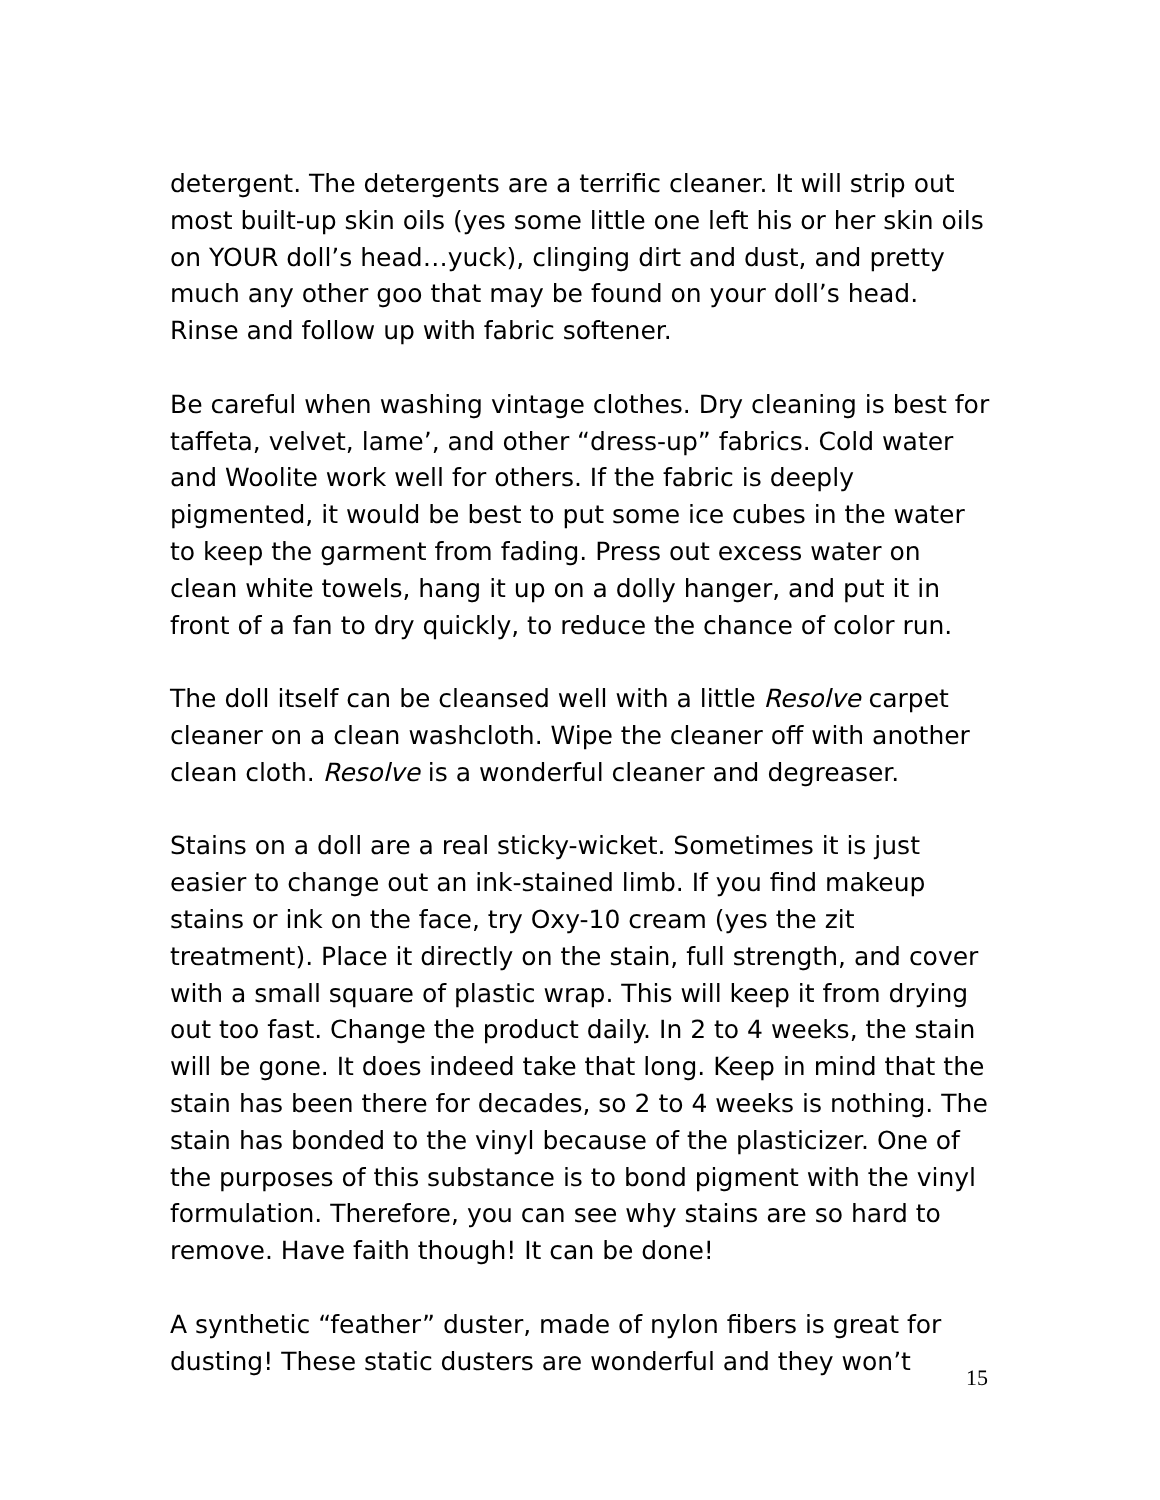detergent. The detergents are a terrific cleaner. It will strip out most built-up skin oils (yes some little one left his or her skin oils on YOUR doll’s head…yuck), clinging dirt and dust, and pretty much any other goo that may be found on your doll’s head. Rinse and follow up with fabric softener.
Be careful when washing vintage clothes. Dry cleaning is best for taffeta, velvet, lame’, and other “dress-up” fabrics. Cold water and Woolite work well for others. If the fabric is deeply pigmented, it would be best to put some ice cubes in the water to keep the garment from fading. Press out excess water on clean white towels, hang it up on a dolly hanger, and put it in front of a fan to dry quickly, to reduce the chance of color run.
The doll itself can be cleansed well with a little Resolve carpet cleaner on a clean washcloth. Wipe the cleaner off with another clean cloth. Resolve is a wonderful cleaner and degreaser.
Stains on a doll are a real sticky-wicket. Sometimes it is just easier to change out an ink-stained limb. If you find makeup stains or ink on the face, try Oxy-10 cream (yes the zit treatment). Place it directly on the stain, full strength, and cover with a small square of plastic wrap. This will keep it from drying out too fast. Change the product daily. In 2 to 4 weeks, the stain will be gone. It does indeed take that long. Keep in mind that the stain has been there for decades, so 2 to 4 weeks is nothing. The stain has bonded to the vinyl because of the plasticizer. One of the purposes of this substance is to bond pigment with the vinyl formulation. Therefore, you can see why stains are so hard to remove. Have faith though! It can be done!
A synthetic “feather” duster, made of nylon fibers is great for dusting! These static dusters are wonderful and they won’t
15